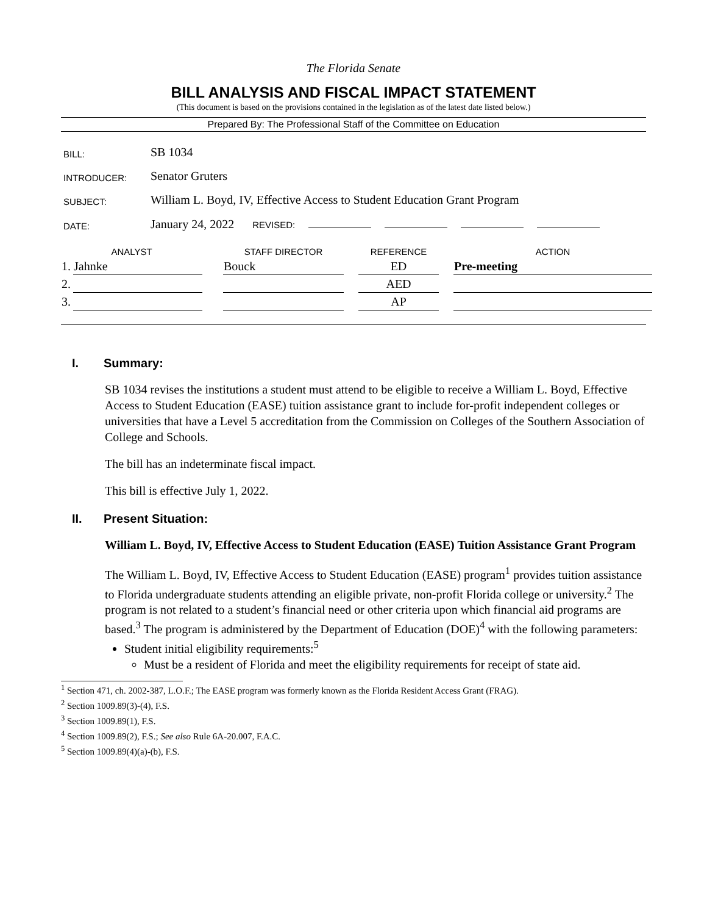The Florida Senate
BILL ANALYSIS AND FISCAL IMPACT STATEMENT
(This document is based on the provisions contained in the legislation as of the latest date listed below.)
Prepared By: The Professional Staff of the Committee on Education
| BILL: | SB 1034 |
| INTRODUCER: | Senator Gruters |
| SUBJECT: | William L. Boyd, IV, Effective Access to Student Education Grant Program |
| DATE: | January 24, 2022 REVISED: |
| ANALYST | | | STAFF DIRECTOR | | REFERENCE | | ACTION |
| --- | --- | --- | --- | --- | --- | --- | --- |
| 1. | Jahnke | | Bouck | | ED | | Pre-meeting |
| 2. | | | | | AED | | |
| 3. | | | | | AP | | |
I. Summary:
SB 1034 revises the institutions a student must attend to be eligible to receive a William L. Boyd, Effective Access to Student Education (EASE) tuition assistance grant to include for-profit independent colleges or universities that have a Level 5 accreditation from the Commission on Colleges of the Southern Association of College and Schools.
The bill has an indeterminate fiscal impact.
This bill is effective July 1, 2022.
II. Present Situation:
William L. Boyd, IV, Effective Access to Student Education (EASE) Tuition Assistance Grant Program
The William L. Boyd, IV, Effective Access to Student Education (EASE) program<sup>1</sup> provides tuition assistance to Florida undergraduate students attending an eligible private, non-profit Florida college or university.<sup>2</sup> The program is not related to a student’s financial need or other criteria upon which financial aid programs are based.<sup>3</sup> The program is administered by the Department of Education (DOE)<sup>4</sup> with the following parameters:
Student initial eligibility requirements:<sup>5</sup>
Must be a resident of Florida and meet the eligibility requirements for receipt of state aid.
<sup>1</sup> Section 471, ch. 2002-387, L.O.F.; The EASE program was formerly known as the Florida Resident Access Grant (FRAG).
<sup>2</sup> Section 1009.89(3)-(4), F.S.
<sup>3</sup> Section 1009.89(1), F.S.
<sup>4</sup> Section 1009.89(2), F.S.; See also Rule 6A-20.007, F.A.C.
<sup>5</sup> Section 1009.89(4)(a)-(b), F.S.